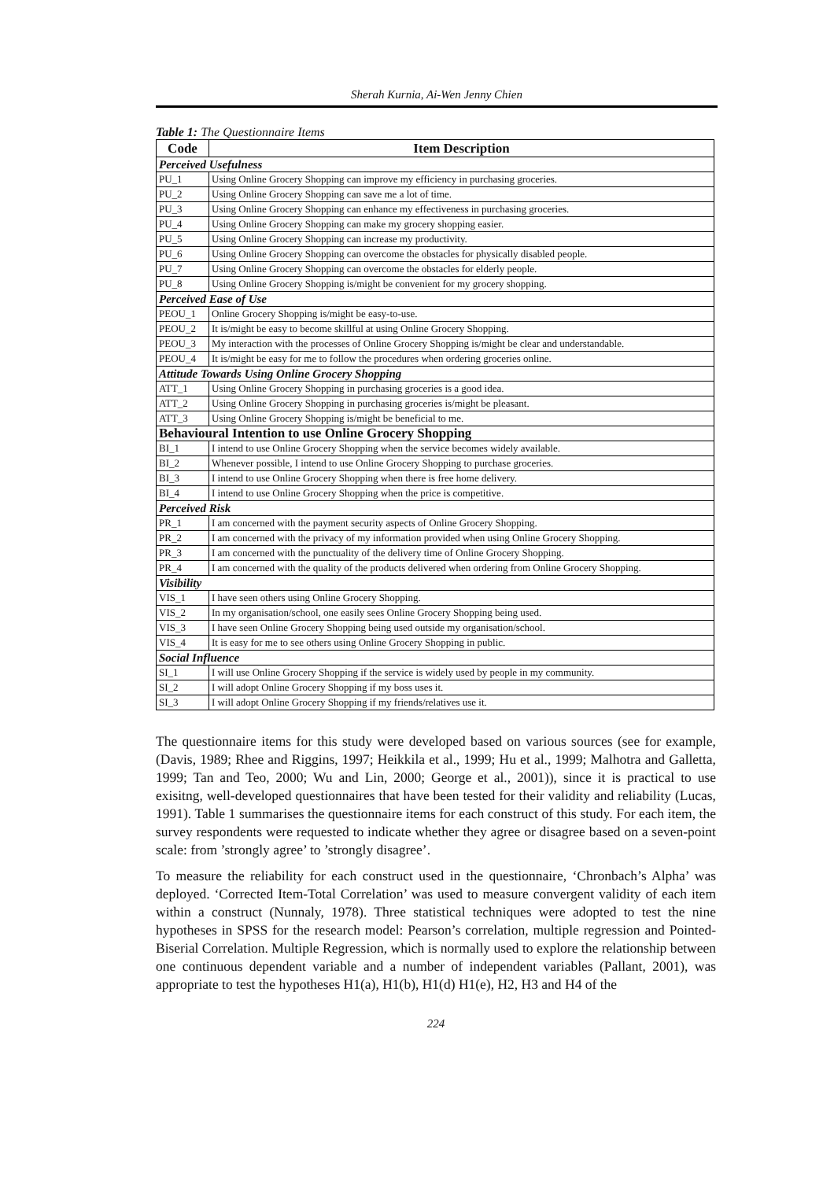Sherah Kurnia, Ai-Wen Jenny Chien
Table 1: The Questionnaire Items
| Code | Item Description |
| --- | --- |
| Perceived Usefulness | |
| PU_1 | Using Online Grocery Shopping can improve my efficiency in purchasing groceries. |
| PU_2 | Using Online Grocery Shopping can save me a lot of time. |
| PU_3 | Using Online Grocery Shopping can enhance my effectiveness in purchasing groceries. |
| PU_4 | Using Online Grocery Shopping can make my grocery shopping easier. |
| PU_5 | Using Online Grocery Shopping can increase my productivity. |
| PU_6 | Using Online Grocery Shopping can overcome the obstacles for physically disabled people. |
| PU_7 | Using Online Grocery Shopping can overcome the obstacles for elderly people. |
| PU_8 | Using Online Grocery Shopping is/might be convenient for my grocery shopping. |
| Perceived Ease of Use | |
| PEOU_1 | Online Grocery Shopping is/might be easy-to-use. |
| PEOU_2 | It is/might be easy to become skillful at using Online Grocery Shopping. |
| PEOU_3 | My interaction with the processes of Online Grocery Shopping is/might be clear and understandable. |
| PEOU_4 | It is/might be easy for me to follow the procedures when ordering groceries online. |
| Attitude Towards Using Online Grocery Shopping | |
| ATT_1 | Using Online Grocery Shopping in purchasing groceries is a good idea. |
| ATT_2 | Using Online Grocery Shopping in purchasing groceries is/might be pleasant. |
| ATT_3 | Using Online Grocery Shopping is/might be beneficial to me. |
| Behavioural Intention to use Online Grocery Shopping | |
| BI_1 | I intend to use Online Grocery Shopping when the service becomes widely available. |
| BI_2 | Whenever possible, I intend to use Online Grocery Shopping to purchase groceries. |
| BI_3 | I intend to use Online Grocery Shopping when there is free home delivery. |
| BI_4 | I intend to use Online Grocery Shopping when the price is competitive. |
| Perceived Risk | |
| PR_1 | I am concerned with the payment security aspects of Online Grocery Shopping. |
| PR_2 | I am concerned with the privacy of my information provided when using Online Grocery Shopping. |
| PR_3 | I am concerned with the punctuality of the delivery time of Online Grocery Shopping. |
| PR_4 | I am concerned with the quality of the products delivered when ordering from Online Grocery Shopping. |
| Visibility | |
| VIS_1 | I have seen others using Online Grocery Shopping. |
| VIS_2 | In my organisation/school, one easily sees Online Grocery Shopping being used. |
| VIS_3 | I have seen Online Grocery Shopping being used outside my organisation/school. |
| VIS_4 | It is easy for me to see others using Online Grocery Shopping in public. |
| Social Influence | |
| SI_1 | I will use Online Grocery Shopping if the service is widely used by people in my community. |
| SI_2 | I will adopt Online Grocery Shopping if my boss uses it. |
| SI_3 | I will adopt Online Grocery Shopping if my friends/relatives use it. |
The questionnaire items for this study were developed based on various sources (see for example, (Davis, 1989; Rhee and Riggins, 1997; Heikkila et al., 1999; Hu et al., 1999; Malhotra and Galletta, 1999; Tan and Teo, 2000; Wu and Lin, 2000; George et al., 2001)), since it is practical to use exisitng, well-developed questionnaires that have been tested for their validity and reliability (Lucas, 1991). Table 1 summarises the questionnaire items for each construct of this study. For each item, the survey respondents were requested to indicate whether they agree or disagree based on a seven-point scale: from ’strongly agree’ to ’strongly disagree’.
To measure the reliability for each construct used in the questionnaire, ‘Chronbach’s Alpha’ was deployed. ‘Corrected Item-Total Correlation’ was used to measure convergent validity of each item within a construct (Nunnaly, 1978). Three statistical techniques were adopted to test the nine hypotheses in SPSS for the research model: Pearson’s correlation, multiple regression and Pointed-Biserial Correlation. Multiple Regression, which is normally used to explore the relationship between one continuous dependent variable and a number of independent variables (Pallant, 2001), was appropriate to test the hypotheses H1(a), H1(b), H1(d) H1(e), H2, H3 and H4 of the
224